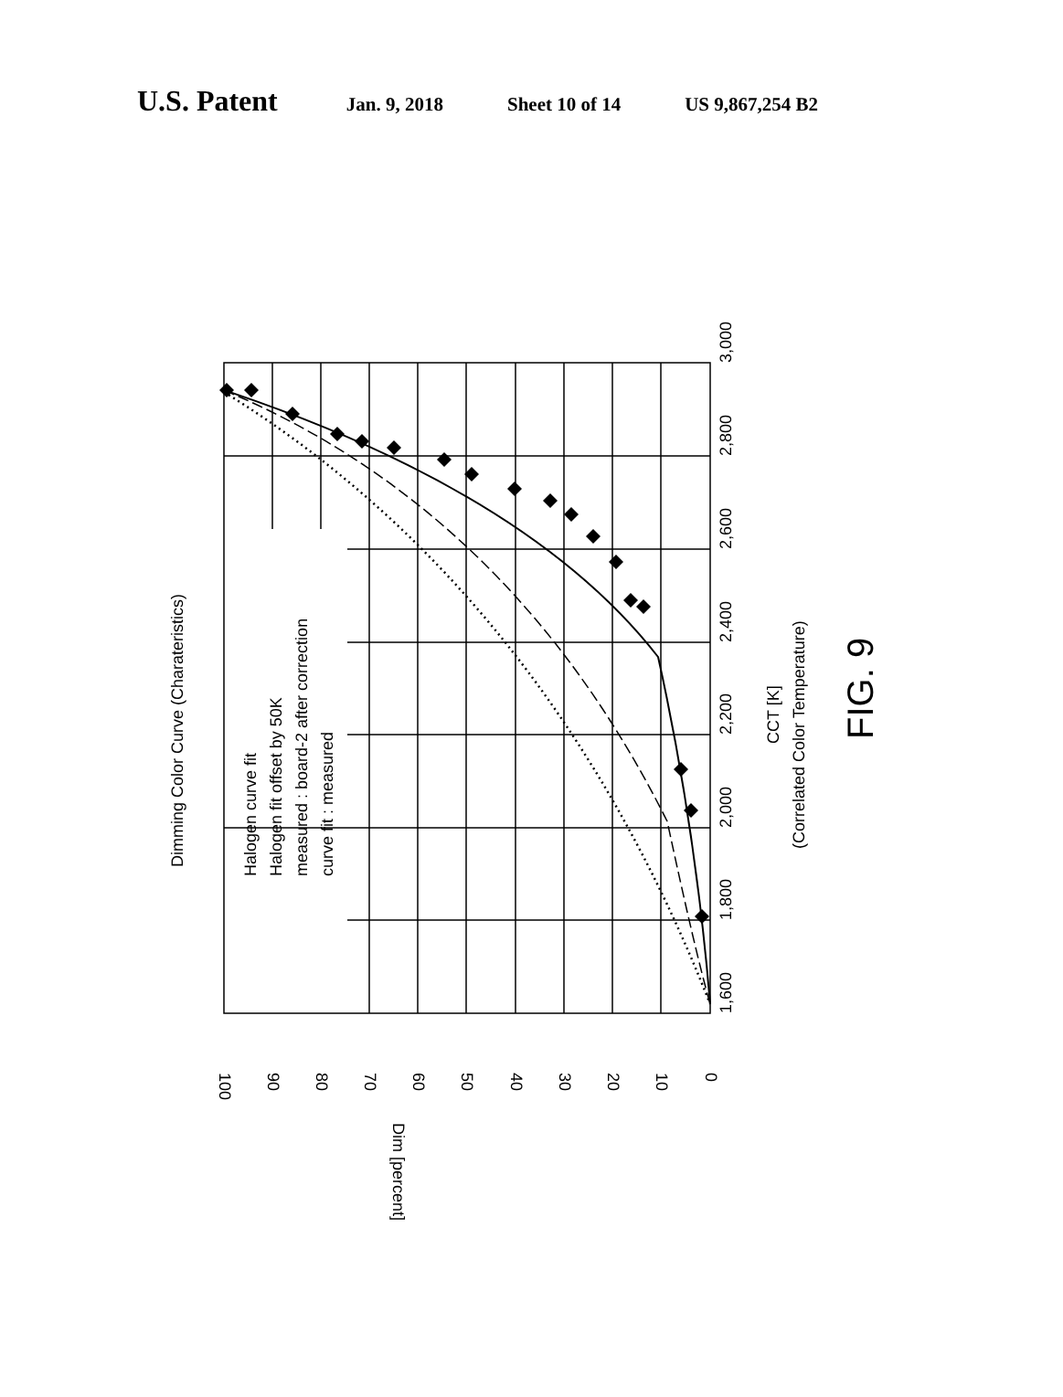U.S. Patent Jan. 9, 2018 Sheet 10 of 14 US 9,867,254 B2
Dimming Color Curve (Charateristics)
Halogen curve fit
Halogen fit offset by 50K
measured : board-2 after correction
curve fit : measured
1,600
1,800
2,000
2,200
2,400
2,600
2,800
3,000
CCT [K]
(Correlated Color Temperature)
100
90
80
70
60
50
40
30
20
10
0
Dim [percent]
FIG. 9